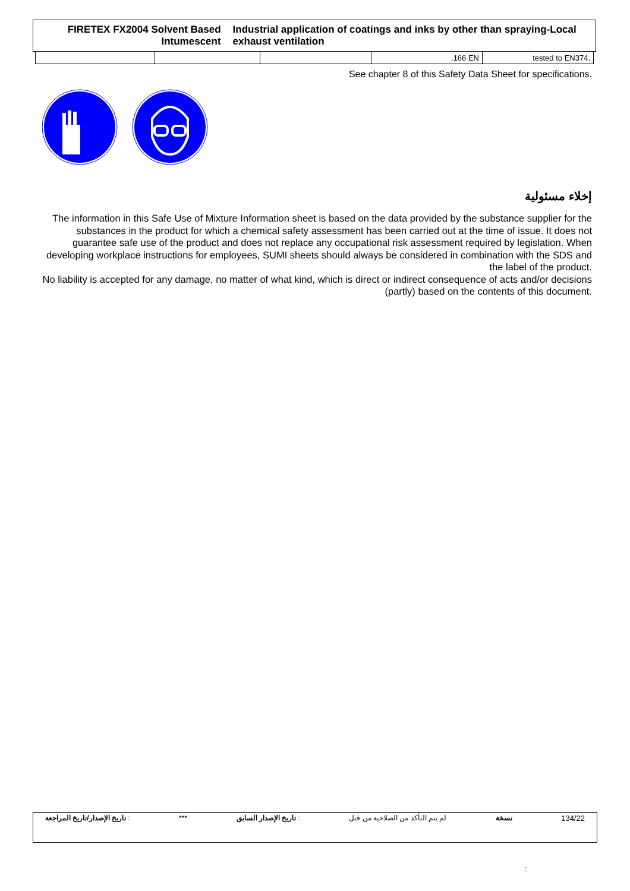FIRETEX FX2004 Solvent Based Intumescent
Industrial application of coatings and inks by other than spraying-Local exhaust ventilation
| | | | .166 EN | tested to EN374. |
See chapter 8 of this Safety Data Sheet for specifications.
إخلاء مسئولية
The information in this Safe Use of Mixture Information sheet is based on the data provided by the substance supplier for the substances in the product for which a chemical safety assessment has been carried out at the time of issue. It does not guarantee safe use of the product and does not replace any occupational risk assessment required by legislation. When developing workplace instructions for employees, SUMI sheets should always be considered in combination with the SDS and the label of the product.
No liability is accepted for any damage, no matter of what kind, which is direct or indirect consequence of acts and/or decisions (partly) based on the contents of this document.
تاريخ الإصدار/تاريخ المراجعة : *** تاريخ الإصدار السابق : لم يتم التأكد من الصلاحية من قبل نسخة 134/22
: